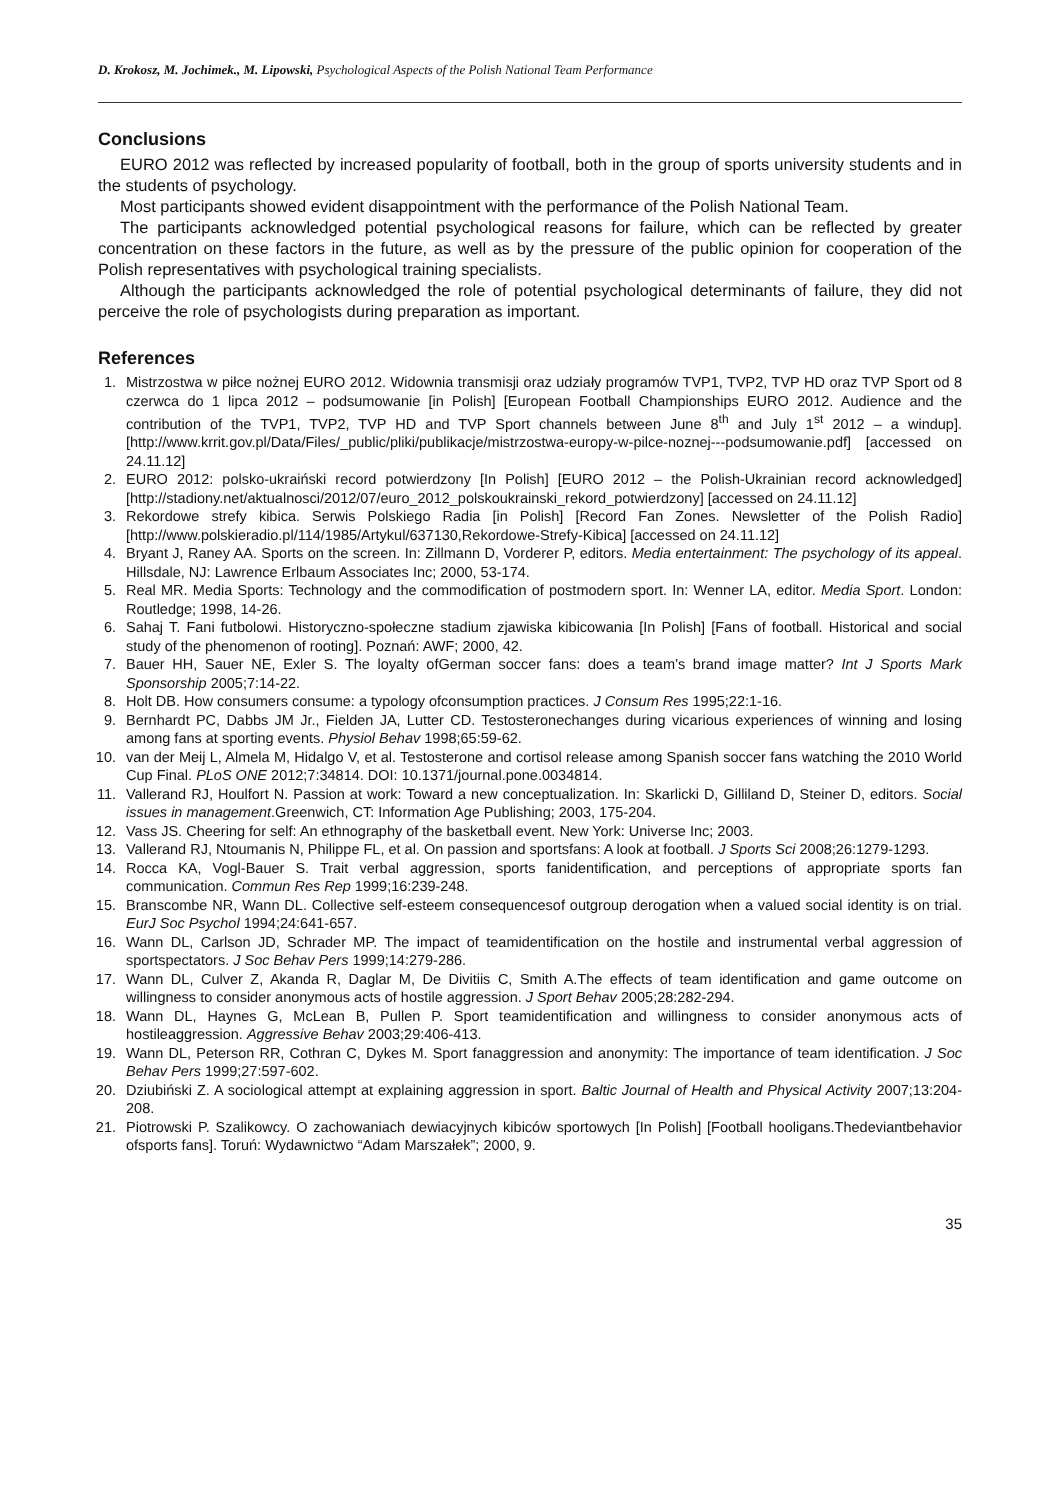D. Krokosz, M. Jochimek., M. Lipowski, Psychological Aspects of the Polish National Team Performance
Conclusions
EURO 2012 was reflected by increased popularity of football, both in the group of sports university students and in the students of psychology.
Most participants showed evident disappointment with the performance of the Polish National Team.
The participants acknowledged potential psychological reasons for failure, which can be reflected by greater concentration on these factors in the future, as well as by the pressure of the public opinion for cooperation of the Polish representatives with psychological training specialists.
Although the participants acknowledged the role of potential psychological determinants of failure, they did not perceive the role of psychologists during preparation as important.
References
1. Mistrzostwa w piłce nożnej EURO 2012. Widownia transmisji oraz udziały programów TVP1, TVP2, TVP HD oraz TVP Sport od 8 czerwca do 1 lipca 2012 – podsumowanie [in Polish] [European Football Championships EURO 2012. Audience and the contribution of the TVP1, TVP2, TVP HD and TVP Sport channels between June 8<sup>th</sup> and July 1<sup>st</sup> 2012 – a windup]. [http://www.krrit.gov.pl/Data/Files/_public/pliki/publikacje/mistrzostwa-europy-w-pilce-noznej---podsumowanie.pdf] [accessed on 24.11.12]
2. EURO 2012: polsko-ukraiński record potwierdzony [In Polish] [EURO 2012 – the Polish-Ukrainian record acknowledged] [http://stadiony.net/aktualnosci/2012/07/euro_2012_polskoukrainski_rekord_potwierdzony] [accessed on 24.11.12]
3. Rekordowe strefy kibica. Serwis Polskiego Radia [in Polish] [Record Fan Zones. Newsletter of the Polish Radio] [http://www.polskieradio.pl/114/1985/Artykul/637130,Rekordowe-Strefy-Kibica] [accessed on 24.11.12]
4. Bryant J, Raney AA. Sports on the screen. In: Zillmann D, Vorderer P, editors. Media entertainment: The psychology of its appeal. Hillsdale, NJ: Lawrence Erlbaum Associates Inc; 2000, 53-174.
5. Real MR. Media Sports: Technology and the commodification of postmodern sport. In: Wenner LA, editor. Media Sport. London: Routledge; 1998, 14-26.
6. Sahaj T. Fani futbolowi. Historyczno-społeczne stadium zjawiska kibicowania [In Polish] [Fans of football. Historical and social study of the phenomenon of rooting]. Poznań: AWF; 2000, 42.
7. Bauer HH, Sauer NE, Exler S. The loyalty ofGerman soccer fans: does a team’s brand image matter? Int J Sports Mark Sponsorship 2005;7:14-22.
8. Holt DB. How consumers consume: a typology ofconsumption practices. J Consum Res 1995;22:1-16.
9. Bernhardt PC, Dabbs JM Jr., Fielden JA, Lutter CD. Testosteronechanges during vicarious experiences of winning and losing among fans at sporting events. Physiol Behav 1998;65:59-62.
10. van der Meij L, Almela M, Hidalgo V, et al. Testosterone and cortisol release among Spanish soccer fans watching the 2010 World Cup Final. PLoS ONE 2012;7:34814. DOI: 10.1371/journal.pone.0034814.
11. Vallerand RJ, Houlfort N. Passion at work: Toward a new conceptualization. In: Skarlicki D, Gilliland D, Steiner D, editors. Social issues in management.Greenwich, CT: Information Age Publishing; 2003, 175-204.
12. Vass JS. Cheering for self: An ethnography of the basketball event. New York: Universe Inc; 2003.
13. Vallerand RJ, Ntoumanis N, Philippe FL, et al. On passion and sportsfans: A look at football. J Sports Sci 2008;26:1279-1293.
14. Rocca KA, Vogl-Bauer S. Trait verbal aggression, sports fanidentification, and perceptions of appropriate sports fan communication. Commun Res Rep 1999;16:239-248.
15. Branscombe NR, Wann DL. Collective self-esteem consequencesof outgroup derogation when a valued social identity is on trial. EurJ Soc Psychol 1994;24:641-657.
16. Wann DL, Carlson JD, Schrader MP. The impact of teamidentification on the hostile and instrumental verbal aggression of sportspectators. J Soc Behav Pers 1999;14:279-286.
17. Wann DL, Culver Z, Akanda R, Daglar M, De Divitiis C, Smith A.The effects of team identification and game outcome on willingness to consider anonymous acts of hostile aggression. J Sport Behav 2005;28:282-294.
18. Wann DL, Haynes G, McLean B, Pullen P. Sport teamidentification and willingness to consider anonymous acts of hostileaggression. Aggressive Behav 2003;29:406-413.
19. Wann DL, Peterson RR, Cothran C, Dykes M. Sport fanaggression and anonymity: The importance of team identification. J Soc Behav Pers 1999;27:597-602.
20. Dziubiński Z. A sociological attempt at explaining aggression in sport. Baltic Journal of Health and Physical Activity 2007;13:204-208.
21. Piotrowski P. Szalikowcy. O zachowaniach dewiacyjnych kibiców sportowych [In Polish] [Football hooligans.Thedeviantbehavior ofsports fans]. Toruń: Wydawnictwo “Adam Marszałek”; 2000, 9.
35